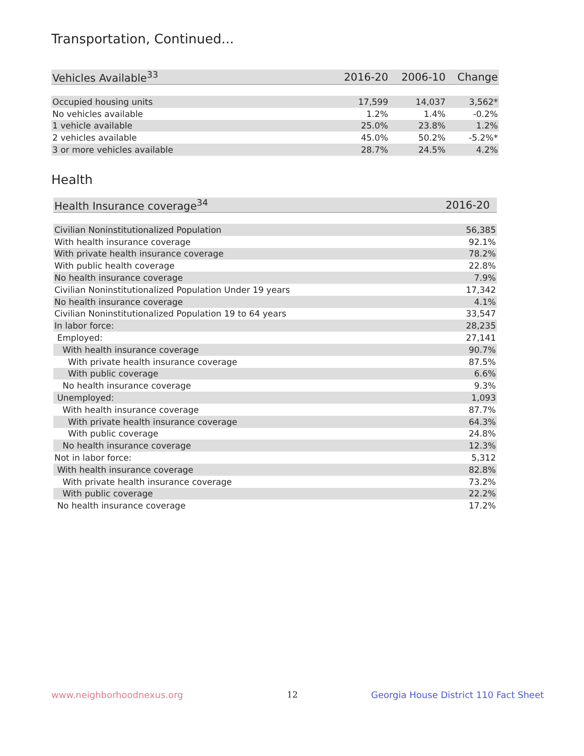Transportation, Continued...
| Vehicles Available<sup>33</sup> | 2016-20 | 2006-10 | Change |
| --- | --- | --- | --- |
| Occupied housing units | 17,599 | 14,037 | 3,562* |
| No vehicles available | 1.2% | 1.4% | -0.2% |
| 1 vehicle available | 25.0% | 23.8% | 1.2% |
| 2 vehicles available | 45.0% | 50.2% | -5.2%* |
| 3 or more vehicles available | 28.7% | 24.5% | 4.2% |
Health
| Health Insurance coverage<sup>34</sup> | 2016-20 |
| --- | --- |
| Civilian Noninstitutionalized Population | 56,385 |
| With health insurance coverage | 92.1% |
| With private health insurance coverage | 78.2% |
| With public health coverage | 22.8% |
| No health insurance coverage | 7.9% |
| Civilian Noninstitutionalized Population Under 19 years | 17,342 |
| No health insurance coverage | 4.1% |
| Civilian Noninstitutionalized Population 19 to 64 years | 33,547 |
| In labor force: | 28,235 |
| Employed: | 27,141 |
| With health insurance coverage | 90.7% |
| With private health insurance coverage | 87.5% |
| With public coverage | 6.6% |
| No health insurance coverage | 9.3% |
| Unemployed: | 1,093 |
| With health insurance coverage | 87.7% |
| With private health insurance coverage | 64.3% |
| With public coverage | 24.8% |
| No health insurance coverage | 12.3% |
| Not in labor force: | 5,312 |
| With health insurance coverage | 82.8% |
| With private health insurance coverage | 73.2% |
| With public coverage | 22.2% |
| No health insurance coverage | 17.2% |
www.neighborhoodnexus.org 12
Georgia House District 110 Fact Sheet